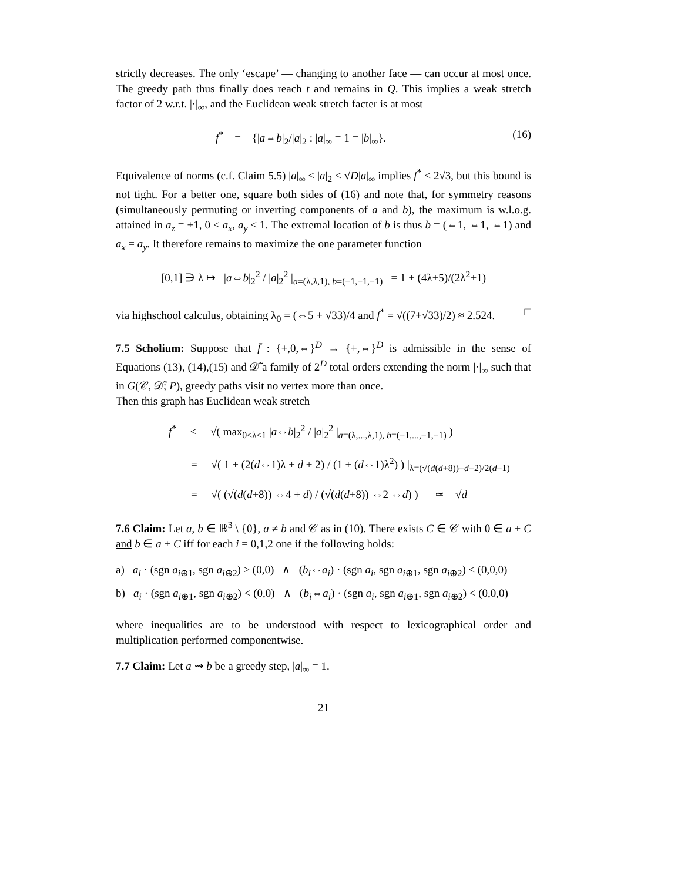strictly decreases. The only ‘escape’ — changing to another face — can occur at most once. The greedy path thus finally does reach t and remains in Q. This implies a weak stretch factor of 2 w.r.t. |·|<sub>∞</sub>, and the Euclidean weak stretch facter is at most
f<sup>*</sup> = {|a⇔b|<sub>2</sub>/|a|<sub>2</sub> : |a|<sub>∞</sub> = 1 = |b|<sub>∞</sub>}. (16)
Equivalence of norms (c.f. Claim 5.5) |a|<sub>∞</sub> ≤ |a|<sub>2</sub> ≤ √D|a|<sub>∞</sub> implies f<sup>*</sup> ≤ 2√3, but this bound is not tight. For a better one, square both sides of (16) and note that, for symmetry reasons (simultaneously permuting or inverting components of a and b), the maximum is w.l.o.g. attained in a<sub>z</sub> = +1, 0 ≤ a<sub>x</sub>, a<sub>y</sub> ≤ 1. The extremal location of b is thus b = (⇔1, ⇔1, ⇔1) and a<sub>x</sub> = a<sub>y</sub>. It therefore remains to maximize the one parameter function
[0,1] ∋ λ ↦ |a⇔b|<sub>2</sub><sup>2</sup> / |a|<sub>2</sub><sup>2</sup> |<sub>a=(λ,λ,1), b=(−1,−1,−1)</sub> = 1 + (4λ+5)/(2λ<sup>2</sup>+1)
via highschool calculus, obtaining λ<sub>0</sub> = (⇔5 + √33)/4 and f<sup>*</sup> = √((7+√33)/2) ≈ 2.524. □
7.5 Scholium: Suppose that f̄ : {+,0,⇔}<sup>D</sup> → {+,⇔}<sup>D</sup> is admissible in the sense of Equations (13), (14),(15) and 𝒟̃ a family of 2<sup>D</sup> total orders extending the norm |·|<sub>∞</sub> such that in G(𝒞, 𝒟̃; P), greedy paths visit no vertex more than once.
Then this graph has Euclidean weak stretch
f<sup>*</sup> ≤ √( max<sub>0≤λ≤1</sub> |a⇔b|<sub>2</sub><sup>2</sup> / |a|<sub>2</sub><sup>2</sup> |<sub>a=(λ,...,λ,1), b=(−1,...,−1,−1)</sub> )
= √( 1 + (2(d⇔1)λ + d + 2) / (1 + (d⇔1)λ<sup>2</sup>) ) |<sub>λ=(√(d(d+8))−d−2)/2(d−1)</sub>
= √( (√(d(d+8)) ⇔4 + d) / (√(d(d+8)) ⇔2 ⇔d) ) ≃ √d
7.6 Claim: Let a, b ∈ ℝ<sup>3</sup> \ {0}, a ≠ b and 𝒞 as in (10). There exists C ∈ 𝒞 with 0 ∈ a + C and b ∈ a + C iff for each i = 0,1,2 one if the following holds:
a) a<sub>i</sub> · (sgn a<sub>i⊕1</sub>, sgn a<sub>i⊕2</sub>) ≥ (0,0) ∧ (b<sub>i</sub>⇔a<sub>i</sub>) · (sgn a<sub>i</sub>, sgn a<sub>i⊕1</sub>, sgn a<sub>i⊕2</sub>) ≤ (0,0,0)
b) a<sub>i</sub> · (sgn a<sub>i⊕1</sub>, sgn a<sub>i⊕2</sub>) < (0,0) ∧ (b<sub>i</sub>⇔a<sub>i</sub>) · (sgn a<sub>i</sub>, sgn a<sub>i⊕1</sub>, sgn a<sub>i⊕2</sub>) < (0,0,0)
where inequalities are to be understood with respect to lexicographical order and multiplication performed componentwise.
7.7 Claim: Let a ⇝ b be a greedy step, |a|<sub>∞</sub> = 1.
21